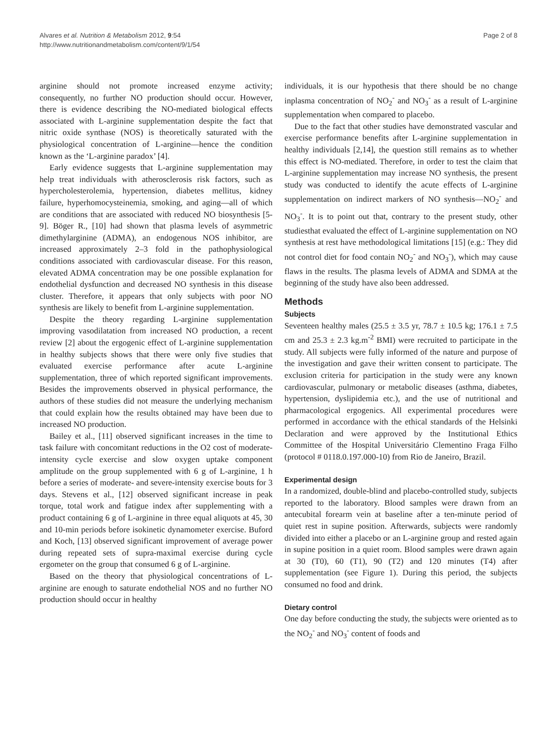Alvares et al. Nutrition & Metabolism 2012, 9:54
http://www.nutritionandmetabolism.com/content/9/1/54
Page 2 of 8
arginine should not promote increased enzyme activity; consequently, no further NO production should occur. However, there is evidence describing the NO-mediated biological effects associated with L-arginine supplementation despite the fact that nitric oxide synthase (NOS) is theoretically saturated with the physiological concentration of L-arginine—hence the condition known as the ‘L-arginine paradox’ [4].
Early evidence suggests that L-arginine supplementation may help treat individuals with atherosclerosis risk factors, such as hypercholesterolemia, hypertension, diabetes mellitus, kidney failure, hyperhomocysteinemia, smoking, and aging—all of which are conditions that are associated with reduced NO biosynthesis [5-9]. Böger R., [10] had shown that plasma levels of asymmetric dimethylarginine (ADMA), an endogenous NOS inhibitor, are increased approximately 2–3 fold in the pathophysiological conditions associated with cardiovascular disease. For this reason, elevated ADMA concentration may be one possible explanation for endothelial dysfunction and decreased NO synthesis in this disease cluster. Therefore, it appears that only subjects with poor NO synthesis are likely to benefit from L-arginine supplementation.
Despite the theory regarding L-arginine supplementation improving vasodilatation from increased NO production, a recent review [2] about the ergogenic effect of L-arginine supplementation in healthy subjects shows that there were only five studies that evaluated exercise performance after acute L-arginine supplementation, three of which reported significant improvements. Besides the improvements observed in physical performance, the authors of these studies did not measure the underlying mechanism that could explain how the results obtained may have been due to increased NO production.
Bailey et al., [11] observed significant increases in the time to task failure with concomitant reductions in the O2 cost of moderate-intensity cycle exercise and slow oxygen uptake component amplitude on the group supplemented with 6 g of L-arginine, 1 h before a series of moderate- and severe-intensity exercise bouts for 3 days. Stevens et al., [12] observed significant increase in peak torque, total work and fatigue index after supplementing with a product containing 6 g of L-arginine in three equal aliquots at 45, 30 and 10-min periods before isokinetic dynamometer exercise. Buford and Koch, [13] observed significant improvement of average power during repeated sets of supra-maximal exercise during cycle ergometer on the group that consumed 6 g of L-arginine.
Based on the theory that physiological concentrations of L-arginine are enough to saturate endothelial NOS and no further NO production should occur in healthy
individuals, it is our hypothesis that there should be no change inplasma concentration of NO<sub>2</sub><sup>-</sup> and NO<sub>3</sub><sup>-</sup> as a result of L-arginine supplementation when compared to placebo.
Due to the fact that other studies have demonstrated vascular and exercise performance benefits after L-arginine supplementation in healthy individuals [2,14], the question still remains as to whether this effect is NO-mediated. Therefore, in order to test the claim that L-arginine supplementation may increase NO synthesis, the present study was conducted to identify the acute effects of L-arginine supplementation on indirect markers of NO synthesis—NO<sub>2</sub><sup>-</sup> and NO<sub>3</sub><sup>-</sup>. It is to point out that, contrary to the present study, other studiesthat evaluated the effect of L-arginine supplementation on NO synthesis at rest have methodological limitations [15] (e.g.: They did not control diet for food contain NO<sub>2</sub><sup>-</sup> and NO<sub>3</sub><sup>-</sup>), which may cause flaws in the results. The plasma levels of ADMA and SDMA at the beginning of the study have also been addressed.
Methods
Subjects
Seventeen healthy males (25.5 ± 3.5 yr, 78.7 ± 10.5 kg; 176.1 ± 7.5 cm and 25.3 ± 2.3 kg.m<sup>-2</sup> BMI) were recruited to participate in the study. All subjects were fully informed of the nature and purpose of the investigation and gave their written consent to participate. The exclusion criteria for participation in the study were any known cardiovascular, pulmonary or metabolic diseases (asthma, diabetes, hypertension, dyslipidemia etc.), and the use of nutritional and pharmacological ergogenics. All experimental procedures were performed in accordance with the ethical standards of the Helsinki Declaration and were approved by the Institutional Ethics Committee of the Hospital Universitário Clementino Fraga Filho (protocol # 0118.0.197.000-10) from Rio de Janeiro, Brazil.
Experimental design
In a randomized, double-blind and placebo-controlled study, subjects reported to the laboratory. Blood samples were drawn from an antecubital forearm vein at baseline after a ten-minute period of quiet rest in supine position. Afterwards, subjects were randomly divided into either a placebo or an L-arginine group and rested again in supine position in a quiet room. Blood samples were drawn again at 30 (T0), 60 (T1), 90 (T2) and 120 minutes (T4) after supplementation (see Figure 1). During this period, the subjects consumed no food and drink.
Dietary control
One day before conducting the study, the subjects were oriented as to the NO<sub>2</sub><sup>-</sup> and NO<sub>3</sub><sup>-</sup> content of foods and